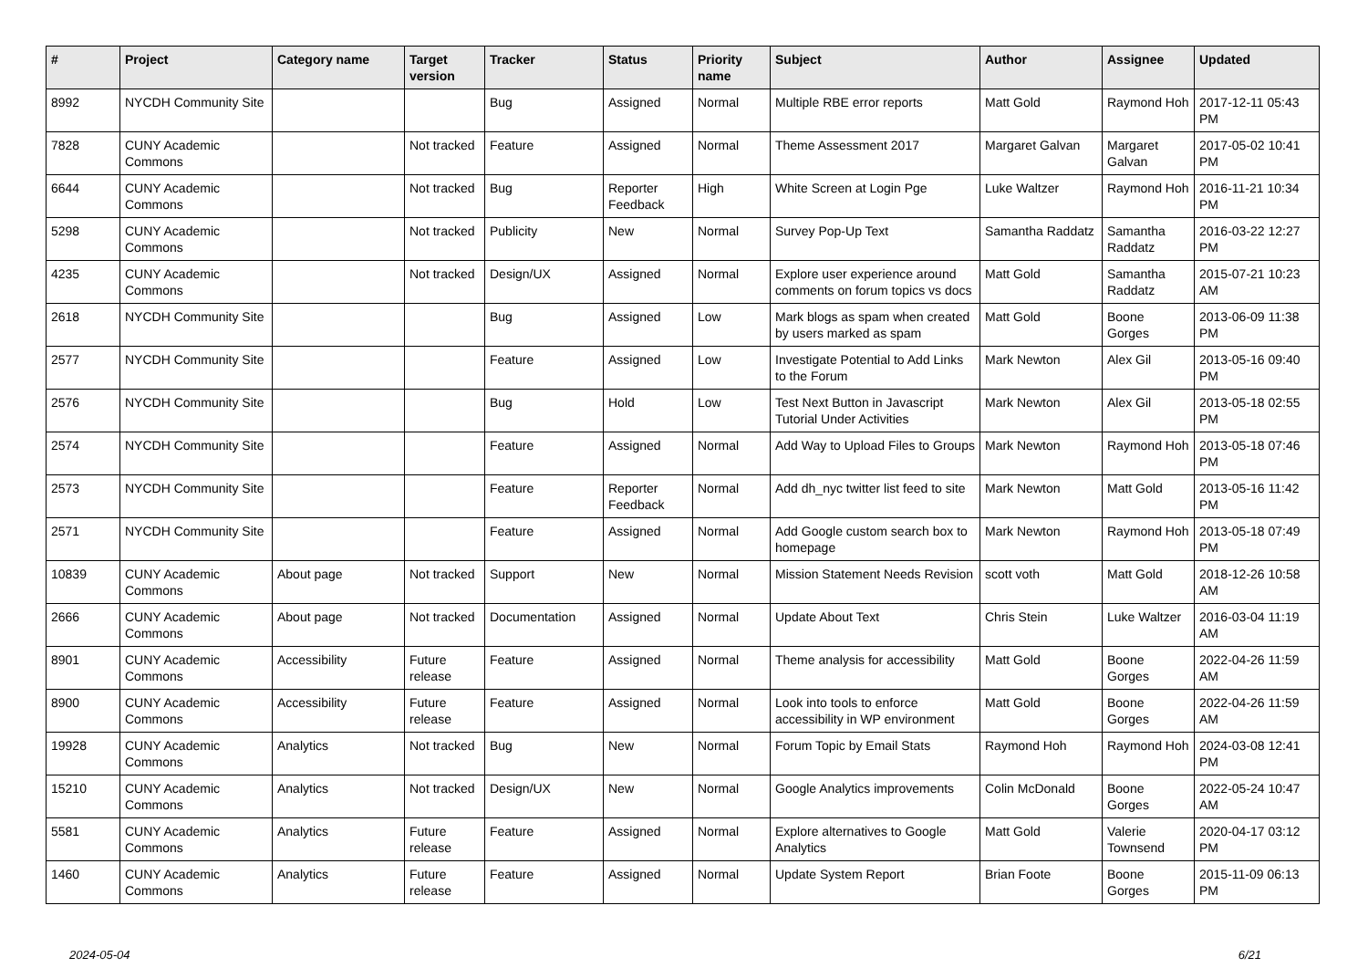| # | Project | Category name | Target version | Tracker | Status | Priority name | Subject | Author | Assignee | Updated |
| --- | --- | --- | --- | --- | --- | --- | --- | --- | --- | --- |
| 8992 | NYCDH Community Site | | | Bug | Assigned | Normal | Multiple RBE error reports | Matt Gold | Raymond Hoh | 2017-12-11 05:43 PM |
| 7828 | CUNY Academic Commons | | Not tracked | Feature | Assigned | Normal | Theme Assessment 2017 | Margaret Galvan | Margaret Galvan | 2017-05-02 10:41 PM |
| 6644 | CUNY Academic Commons | | Not tracked | Bug | Reporter Feedback | High | White Screen at Login Pge | Luke Waltzer | Raymond Hoh | 2016-11-21 10:34 PM |
| 5298 | CUNY Academic Commons | | Not tracked | Publicity | New | Normal | Survey Pop-Up Text | Samantha Raddatz | Samantha Raddatz | 2016-03-22 12:27 PM |
| 4235 | CUNY Academic Commons | | Not tracked | Design/UX | Assigned | Normal | Explore user experience around comments on forum topics vs docs | Matt Gold | Samantha Raddatz | 2015-07-21 10:23 AM |
| 2618 | NYCDH Community Site | | | Bug | Assigned | Low | Mark blogs as spam when created by users marked as spam | Matt Gold | Boone Gorges | 2013-06-09 11:38 PM |
| 2577 | NYCDH Community Site | | | Feature | Assigned | Low | Investigate Potential to Add Links to the Forum | Mark Newton | Alex Gil | 2013-05-16 09:40 PM |
| 2576 | NYCDH Community Site | | | Bug | Hold | Low | Test Next Button in Javascript Tutorial Under Activities | Mark Newton | Alex Gil | 2013-05-18 02:55 PM |
| 2574 | NYCDH Community Site | | | Feature | Assigned | Normal | Add Way to Upload Files to Groups | Mark Newton | Raymond Hoh | 2013-05-18 07:46 PM |
| 2573 | NYCDH Community Site | | | Feature | Reporter Feedback | Normal | Add dh_nyc twitter list feed to site | Mark Newton | Matt Gold | 2013-05-16 11:42 PM |
| 2571 | NYCDH Community Site | | | Feature | Assigned | Normal | Add Google custom search box to homepage | Mark Newton | Raymond Hoh | 2013-05-18 07:49 PM |
| 10839 | CUNY Academic Commons | About page | Not tracked | Support | New | Normal | Mission Statement Needs Revision | scott voth | Matt Gold | 2018-12-26 10:58 AM |
| 2666 | CUNY Academic Commons | About page | Not tracked | Documentation | Assigned | Normal | Update About Text | Chris Stein | Luke Waltzer | 2016-03-04 11:19 AM |
| 8901 | CUNY Academic Commons | Accessibility | Future release | Feature | Assigned | Normal | Theme analysis for accessibility | Matt Gold | Boone Gorges | 2022-04-26 11:59 AM |
| 8900 | CUNY Academic Commons | Accessibility | Future release | Feature | Assigned | Normal | Look into tools to enforce accessibility in WP environment | Matt Gold | Boone Gorges | 2022-04-26 11:59 AM |
| 19928 | CUNY Academic Commons | Analytics | Not tracked | Bug | New | Normal | Forum Topic by Email Stats | Raymond Hoh | Raymond Hoh | 2024-03-08 12:41 PM |
| 15210 | CUNY Academic Commons | Analytics | Not tracked | Design/UX | New | Normal | Google Analytics improvements | Colin McDonald | Boone Gorges | 2022-05-24 10:47 AM |
| 5581 | CUNY Academic Commons | Analytics | Future release | Feature | Assigned | Normal | Explore alternatives to Google Analytics | Matt Gold | Valerie Townsend | 2020-04-17 03:12 PM |
| 1460 | CUNY Academic Commons | Analytics | Future release | Feature | Assigned | Normal | Update System Report | Brian Foote | Boone Gorges | 2015-11-09 06:13 PM |
2024-05-04 6/21